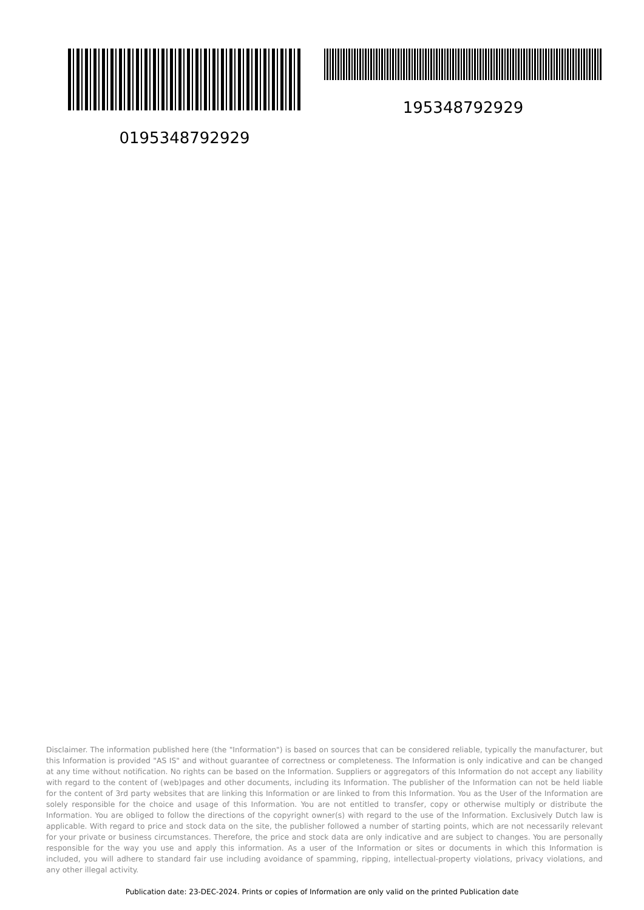0195348792929 195348792929
Disclaimer. The information published here (the "Information") is based on sources that can be considered reliable, typically the manufacturer, but this Information is provided "AS IS" and without guarantee of correctness or completeness. The Information is only indicative and can be changed at any time without notification. No rights can be based on the Information. Suppliers or aggregators of this Information do not accept any liability with regard to the content of (web)pages and other documents, including its Information. The publisher of the Information can not be held liable for the content of 3rd party websites that are linking this Information or are linked to from this Information. You as the User of the Information are solely responsible for the choice and usage of this Information. You are not entitled to transfer, copy or otherwise multiply or distribute the Information. You are obliged to follow the directions of the copyright owner(s) with regard to the use of the Information. Exclusively Dutch law is applicable. With regard to price and stock data on the site, the publisher followed a number of starting points, which are not necessarily relevant for your private or business circumstances. Therefore, the price and stock data are only indicative and are subject to changes. You are personally responsible for the way you use and apply this information. As a user of the Information or sites or documents in which this Information is included, you will adhere to standard fair use including avoidance of spamming, ripping, intellectual-property violations, privacy violations, and any other illegal activity.
Publication date: 23-DEC-2024. Prints or copies of Information are only valid on the printed Publication date